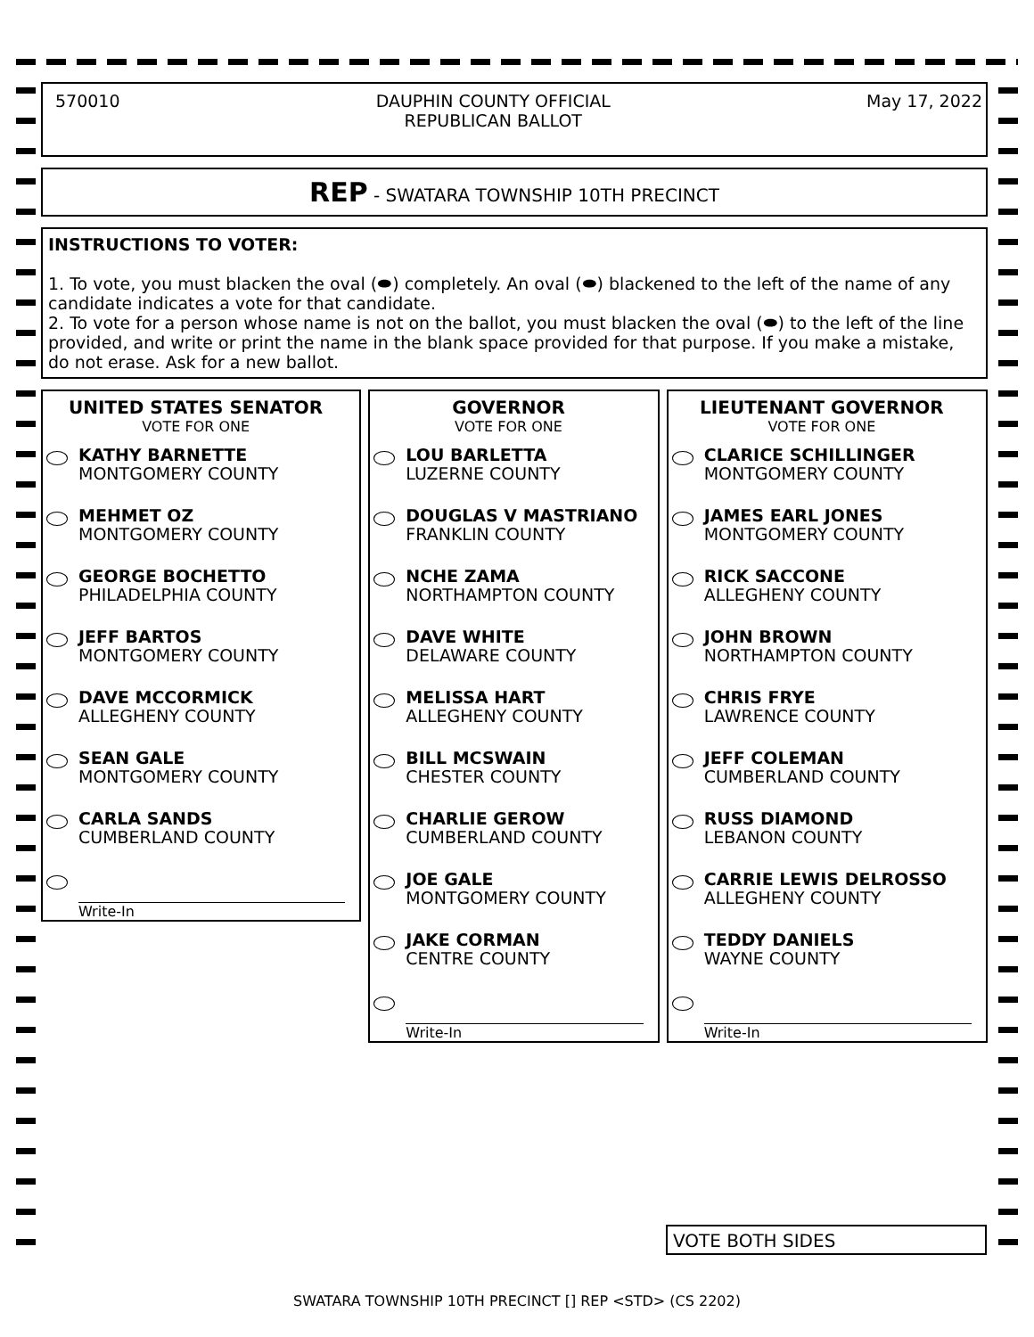570010 DAUPHIN COUNTY OFFICIAL
REPUBLICAN BALLOT
May 17, 2022
REP - SWATARA TOWNSHIP 10TH PRECINCT
INSTRUCTIONS TO VOTER:
1. To vote, you must blacken the oval (⬬) completely. An oval (⬬) blackened to the left of the name of any candidate indicates a vote for that candidate.
2. To vote for a person whose name is not on the ballot, you must blacken the oval (⬬) to the left of the line provided, and write or print the name in the blank space provided for that purpose. If you make a mistake, do not erase. Ask for a new ballot.
UNITED STATES SENATOR
VOTE FOR ONE
KATHY BARNETTE
MONTGOMERY COUNTY
MEHMET OZ
MONTGOMERY COUNTY
GEORGE BOCHETTO
PHILADELPHIA COUNTY
JEFF BARTOS
MONTGOMERY COUNTY
DAVE MCCORMICK
ALLEGHENY COUNTY
SEAN GALE
MONTGOMERY COUNTY
CARLA SANDS
CUMBERLAND COUNTY
Write-In
GOVERNOR
VOTE FOR ONE
LOU BARLETTA
LUZERNE COUNTY
DOUGLAS V MASTRIANO
FRANKLIN COUNTY
NCHE ZAMA
NORTHAMPTON COUNTY
DAVE WHITE
DELAWARE COUNTY
MELISSA HART
ALLEGHENY COUNTY
BILL MCSWAIN
CHESTER COUNTY
CHARLIE GEROW
CUMBERLAND COUNTY
JOE GALE
MONTGOMERY COUNTY
JAKE CORMAN
CENTRE COUNTY
Write-In
LIEUTENANT GOVERNOR
VOTE FOR ONE
CLARICE SCHILLINGER
MONTGOMERY COUNTY
JAMES EARL JONES
MONTGOMERY COUNTY
RICK SACCONE
ALLEGHENY COUNTY
JOHN BROWN
NORTHAMPTON COUNTY
CHRIS FRYE
LAWRENCE COUNTY
JEFF COLEMAN
CUMBERLAND COUNTY
RUSS DIAMOND
LEBANON COUNTY
CARRIE LEWIS DELROSSO
ALLEGHENY COUNTY
TEDDY DANIELS
WAYNE COUNTY
Write-In
VOTE BOTH SIDES
SWATARA TOWNSHIP 10TH PRECINCT [] REP <STD> (CS 2202)